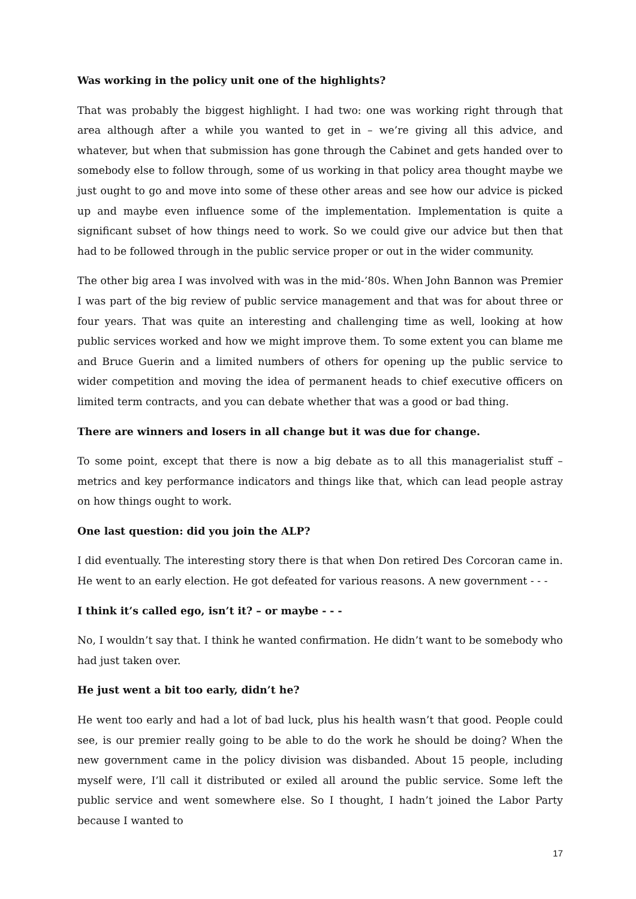Was working in the policy unit one of the highlights?
That was probably the biggest highlight. I had two: one was working right through that area although after a while you wanted to get in – we’re giving all this advice, and whatever, but when that submission has gone through the Cabinet and gets handed over to somebody else to follow through, some of us working in that policy area thought maybe we just ought to go and move into some of these other areas and see how our advice is picked up and maybe even influence some of the implementation. Implementation is quite a significant subset of how things need to work. So we could give our advice but then that had to be followed through in the public service proper or out in the wider community.
The other big area I was involved with was in the mid-’80s. When John Bannon was Premier I was part of the big review of public service management and that was for about three or four years. That was quite an interesting and challenging time as well, looking at how public services worked and how we might improve them. To some extent you can blame me and Bruce Guerin and a limited numbers of others for opening up the public service to wider competition and moving the idea of permanent heads to chief executive officers on limited term contracts, and you can debate whether that was a good or bad thing.
There are winners and losers in all change but it was due for change.
To some point, except that there is now a big debate as to all this managerialist stuff – metrics and key performance indicators and things like that, which can lead people astray on how things ought to work.
One last question: did you join the ALP?
I did eventually. The interesting story there is that when Don retired Des Corcoran came in. He went to an early election. He got defeated for various reasons. A new government - - -
I think it’s called ego, isn’t it? – or maybe - - -
No, I wouldn’t say that. I think he wanted confirmation. He didn’t want to be somebody who had just taken over.
He just went a bit too early, didn’t he?
He went too early and had a lot of bad luck, plus his health wasn’t that good. People could see, is our premier really going to be able to do the work he should be doing? When the new government came in the policy division was disbanded. About 15 people, including myself were, I’ll call it distributed or exiled all around the public service. Some left the public service and went somewhere else. So I thought, I hadn’t joined the Labor Party because I wanted to
17